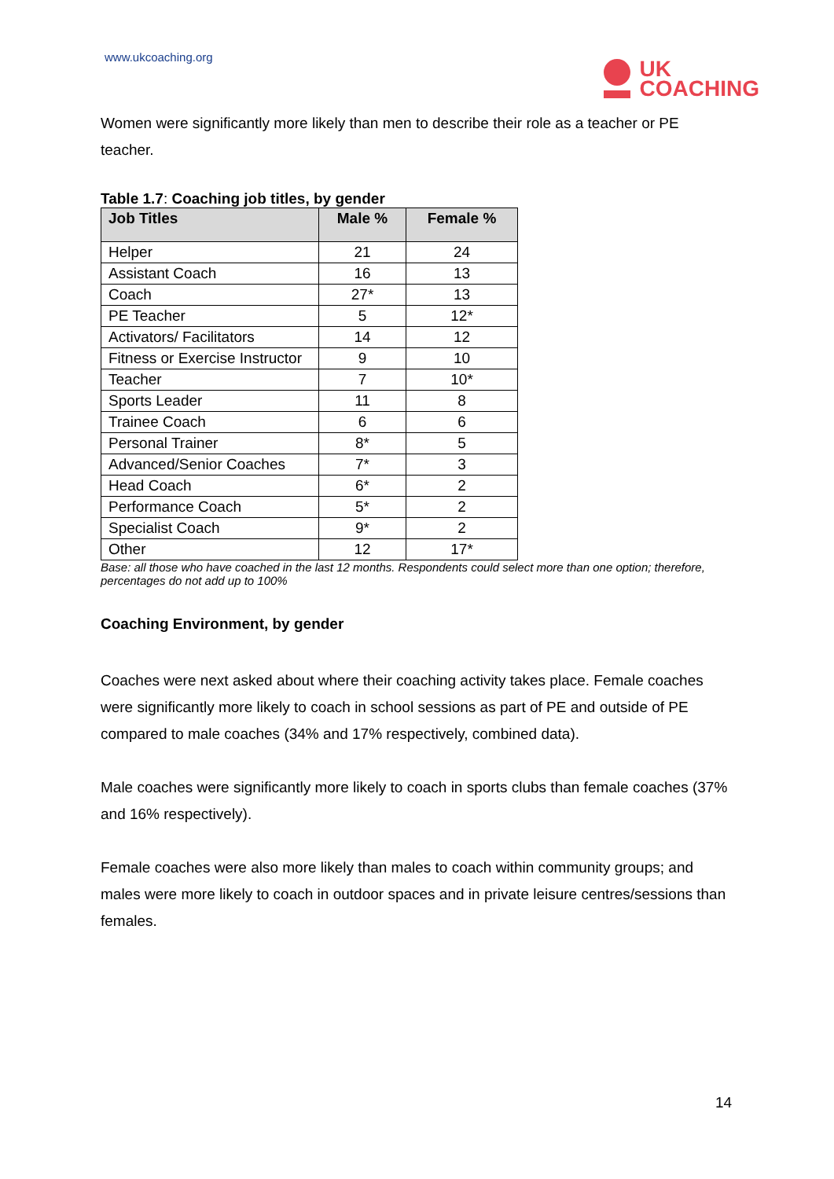www.ukcoaching.org
UK
COACHING
Women were significantly more likely than men to describe their role as a teacher or PE teacher.
Table 1.7: Coaching job titles, by gender
| Job Titles | Male % | Female % |
| --- | --- | --- |
| Helper | 21 | 24 |
| Assistant Coach | 16 | 13 |
| Coach | 27* | 13 |
| PE Teacher | 5 | 12* |
| Activators/ Facilitators | 14 | 12 |
| Fitness or Exercise Instructor | 9 | 10 |
| Teacher | 7 | 10* |
| Sports Leader | 11 | 8 |
| Trainee Coach | 6 | 6 |
| Personal Trainer | 8* | 5 |
| Advanced/Senior Coaches | 7* | 3 |
| Head Coach | 6* | 2 |
| Performance Coach | 5* | 2 |
| Specialist Coach | 9* | 2 |
| Other | 12 | 17* |
Base: all those who have coached in the last 12 months. Respondents could select more than one option; therefore, percentages do not add up to 100%
Coaching Environment, by gender
Coaches were next asked about where their coaching activity takes place. Female coaches were significantly more likely to coach in school sessions as part of PE and outside of PE compared to male coaches (34% and 17% respectively, combined data).
Male coaches were significantly more likely to coach in sports clubs than female coaches (37% and 16% respectively).
Female coaches were also more likely than males to coach within community groups; and males were more likely to coach in outdoor spaces and in private leisure centres/sessions than females.
14